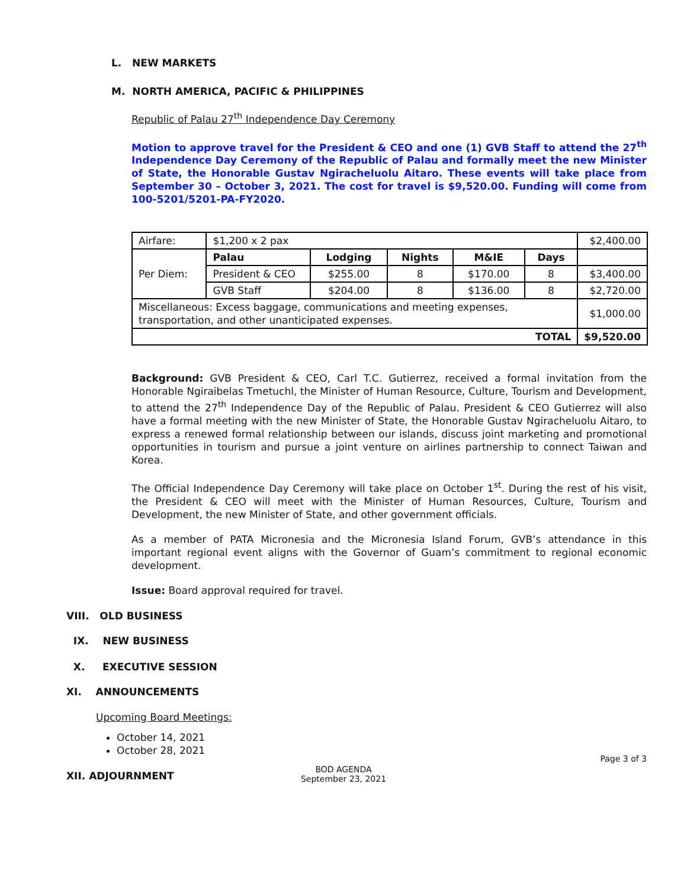L. NEW MARKETS
M. NORTH AMERICA, PACIFIC & PHILIPPINES
Republic of Palau 27<sup>th</sup> Independence Day Ceremony
Motion to approve travel for the President & CEO and one (1) GVB Staff to attend the 27<sup>th</sup> Independence Day Ceremony of the Republic of Palau and formally meet the new Minister of State, the Honorable Gustav Ngiracheluolu Aitaro. These events will take place from September 30 – October 3, 2021. The cost for travel is $9,520.00. Funding will come from 100-5201/5201-PA-FY2020.
| Airfare: | $1,200 x 2 pax | | | | | $2,400.00 |
| Per Diem: | Palau | Lodging | Nights | M&IE | Days | |
| | President & CEO | $255.00 | 8 | $170.00 | 8 | $3,400.00 |
| | GVB Staff | $204.00 | 8 | $136.00 | 8 | $2,720.00 |
| Miscellaneous: Excess baggage, communications and meeting expenses, transportation, and other unanticipated expenses. | | | | | | $1,000.00 |
| TOTAL | | | | | | $9,520.00 |
Background: GVB President & CEO, Carl T.C. Gutierrez, received a formal invitation from the Honorable Ngiraibelas Tmetuchl, the Minister of Human Resource, Culture, Tourism and Development, to attend the 27<sup>th</sup> Independence Day of the Republic of Palau. President & CEO Gutierrez will also have a formal meeting with the new Minister of State, the Honorable Gustav Ngiracheluolu Aitaro, to express a renewed formal relationship between our islands, discuss joint marketing and promotional opportunities in tourism and pursue a joint venture on airlines partnership to connect Taiwan and Korea.
The Official Independence Day Ceremony will take place on October 1<sup>st</sup>. During the rest of his visit, the President & CEO will meet with the Minister of Human Resources, Culture, Tourism and Development, the new Minister of State, and other government officials.
As a member of PATA Micronesia and the Micronesia Island Forum, GVB’s attendance in this important regional event aligns with the Governor of Guam’s commitment to regional economic development.
Issue: Board approval required for travel.
VIII. OLD BUSINESS
IX. NEW BUSINESS
X. EXECUTIVE SESSION
XI. ANNOUNCEMENTS
Upcoming Board Meetings:
October 14, 2021
October 28, 2021
XII. ADJOURNMENT
Page 3 of 3
BOD AGENDA
September 23, 2021